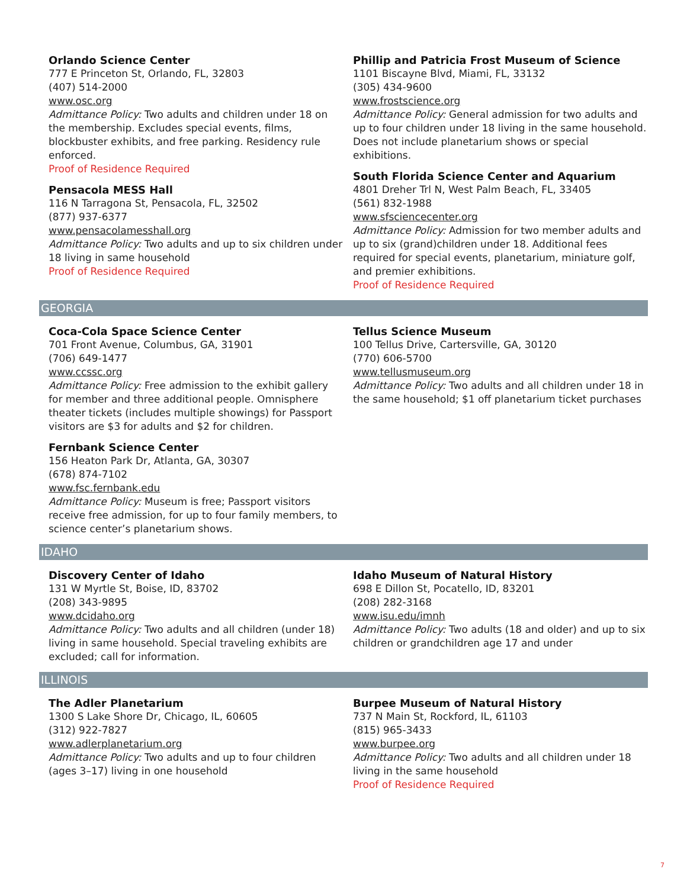Orlando Science Center
777 E Princeton St, Orlando, FL, 32803
(407) 514-2000
www.osc.org
Admittance Policy: Two adults and children under 18 on the membership. Excludes special events, films, blockbuster exhibits, and free parking. Residency rule enforced.
Proof of Residence Required
Pensacola MESS Hall
116 N Tarragona St, Pensacola, FL, 32502
(877) 937-6377
www.pensacolamesshall.org
Admittance Policy: Two adults and up to six children under 18 living in same household
Proof of Residence Required
Phillip and Patricia Frost Museum of Science
1101 Biscayne Blvd, Miami, FL, 33132
(305) 434-9600
www.frostscience.org
Admittance Policy: General admission for two adults and up to four children under 18 living in the same household. Does not include planetarium shows or special exhibitions.
South Florida Science Center and Aquarium
4801 Dreher Trl N, West Palm Beach, FL, 33405
(561) 832-1988
www.sfsciencecenter.org
Admittance Policy: Admission for two member adults and up to six (grand)children under 18. Additional fees required for special events, planetarium, miniature golf, and premier exhibitions.
Proof of Residence Required
GEORGIA
Coca-Cola Space Science Center
701 Front Avenue, Columbus, GA, 31901
(706) 649-1477
www.ccssc.org
Admittance Policy: Free admission to the exhibit gallery for member and three additional people. Omnisphere theater tickets (includes multiple showings) for Passport visitors are $3 for adults and $2 for children.
Fernbank Science Center
156 Heaton Park Dr, Atlanta, GA, 30307
(678) 874-7102
www.fsc.fernbank.edu
Admittance Policy: Museum is free; Passport visitors receive free admission, for up to four family members, to science center’s planetarium shows.
Tellus Science Museum
100 Tellus Drive, Cartersville, GA, 30120
(770) 606-5700
www.tellusmuseum.org
Admittance Policy: Two adults and all children under 18 in the same household; $1 off planetarium ticket purchases
IDAHO
Discovery Center of Idaho
131 W Myrtle St, Boise, ID, 83702
(208) 343-9895
www.dcidaho.org
Admittance Policy: Two adults and all children (under 18) living in same household. Special traveling exhibits are excluded; call for information.
Idaho Museum of Natural History
698 E Dillon St, Pocatello, ID, 83201
(208) 282-3168
www.isu.edu/imnh
Admittance Policy: Two adults (18 and older) and up to six children or grandchildren age 17 and under
ILLINOIS
The Adler Planetarium
1300 S Lake Shore Dr, Chicago, IL, 60605
(312) 922-7827
www.adlerplanetarium.org
Admittance Policy: Two adults and up to four children (ages 3–17) living in one household
Burpee Museum of Natural History
737 N Main St, Rockford, IL, 61103
(815) 965-3433
www.burpee.org
Admittance Policy: Two adults and all children under 18 living in the same household
Proof of Residence Required
7